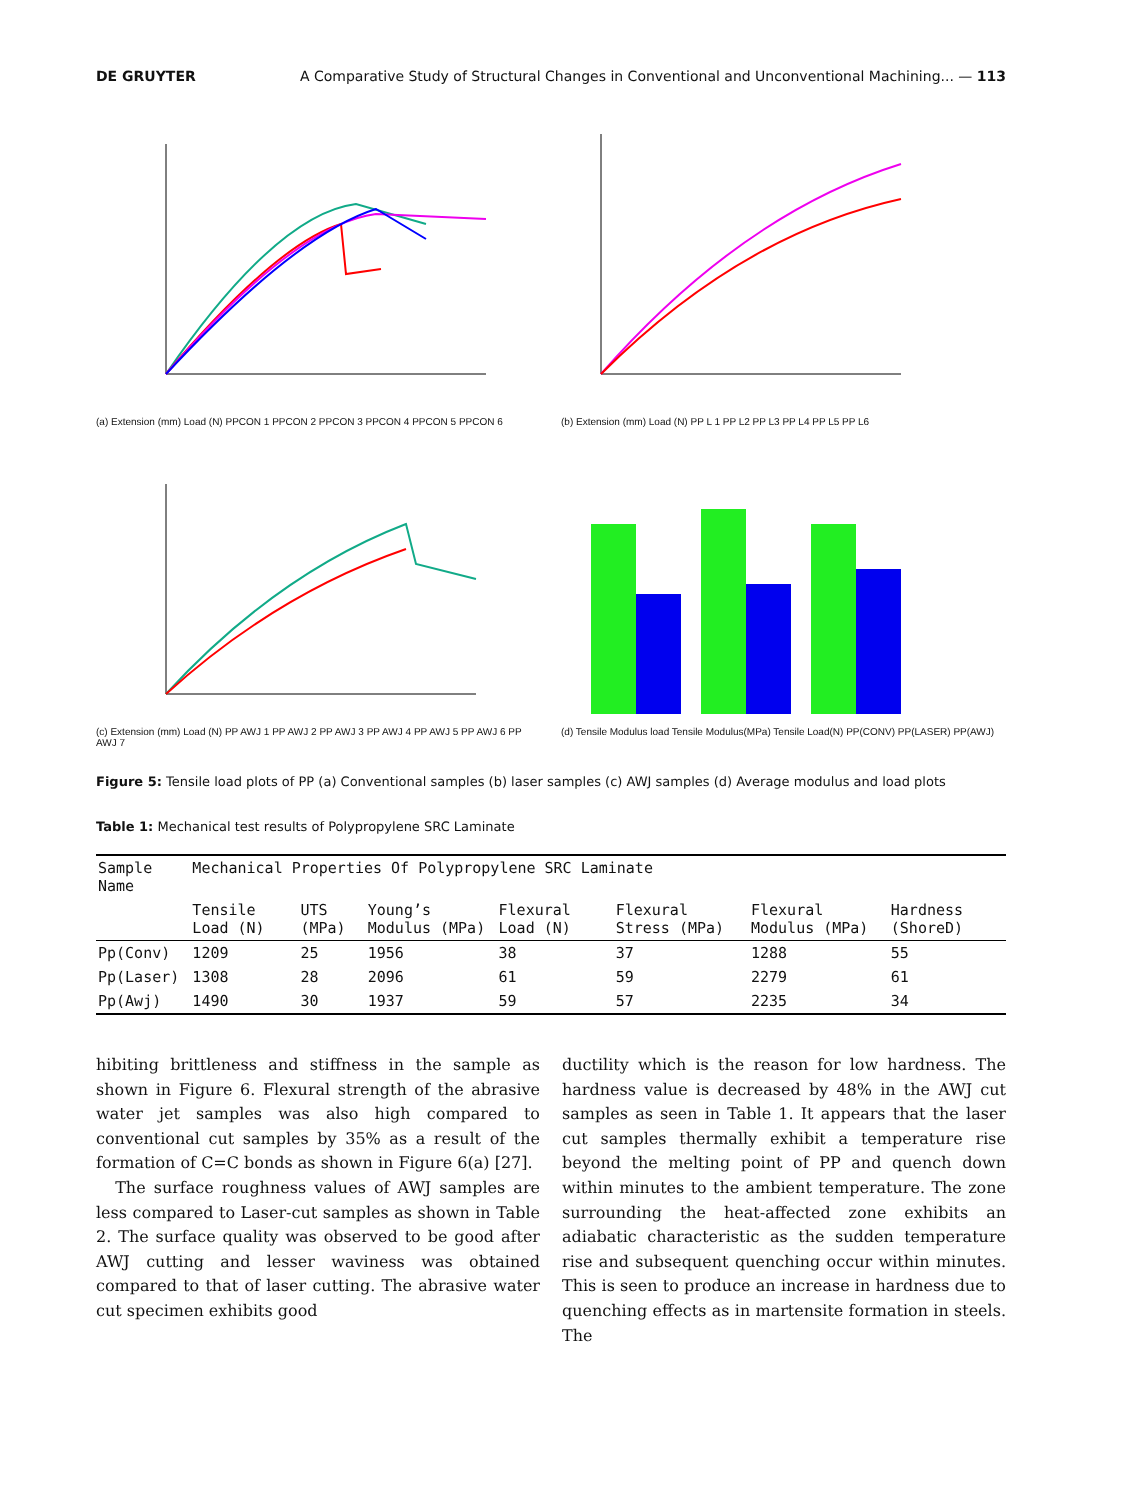DE GRUYTER A Comparative Study of Structural Changes in Conventional and Unconventional Machining... — 113
(a) Extension (mm) Load (N) PPCON 1 PPCON 2 PPCON 3 PPCON 4 PPCON 5 PPCON 6
(b) Extension (mm) Load (N) PP L 1 PP L2 PP L3 PP L4 PP L5 PP L6
(c) Extension (mm) Load (N) PP AWJ 1 PP AWJ 2 PP AWJ 3 PP AWJ 4 PP AWJ 5 PP AWJ 6 PP AWJ 7
(d) Tensile Modulus load Tensile Modulus(MPa) Tensile Load(N) PP(CONV) PP(LASER) PP(AWJ)
Figure 5: Tensile load plots of PP (a) Conventional samples (b) laser samples (c) AWJ samples (d) Average modulus and load plots
Table 1: Mechanical test results of Polypropylene SRC Laminate
| Sample Name | Mechanical Properties Of Polypropylene SRC Laminate | | | | | | |
| --- | --- | --- | --- | --- | --- | --- | --- |
| | Tensile Load (N) | UTS (MPa) | Young’s Modulus (MPa) | Flexural Load (N) | Flexural Stress (MPa) | Flexural Modulus (MPa) | Hardness (ShoreD) |
| Pp(Conv) | 1209 | 25 | 1956 | 38 | 37 | 1288 | 55 |
| Pp(Laser) | 1308 | 28 | 2096 | 61 | 59 | 2279 | 61 |
| Pp(Awj) | 1490 | 30 | 1937 | 59 | 57 | 2235 | 34 |
hibiting brittleness and stiffness in the sample as shown in Figure 6. Flexural strength of the abrasive water jet samples was also high compared to conventional cut samples by 35% as a result of the formation of C=C bonds as shown in Figure 6(a) [27].
The surface roughness values of AWJ samples are less compared to Laser-cut samples as shown in Table 2. The surface quality was observed to be good after AWJ cutting and lesser waviness was obtained compared to that of laser cutting. The abrasive water cut specimen exhibits good
ductility which is the reason for low hardness. The hardness value is decreased by 48% in the AWJ cut samples as seen in Table 1. It appears that the laser cut samples thermally exhibit a temperature rise beyond the melting point of PP and quench down within minutes to the ambient temperature. The zone surrounding the heat-affected zone exhibits an adiabatic characteristic as the sudden temperature rise and subsequent quenching occur within minutes. This is seen to produce an increase in hardness due to quenching effects as in martensite formation in steels. The